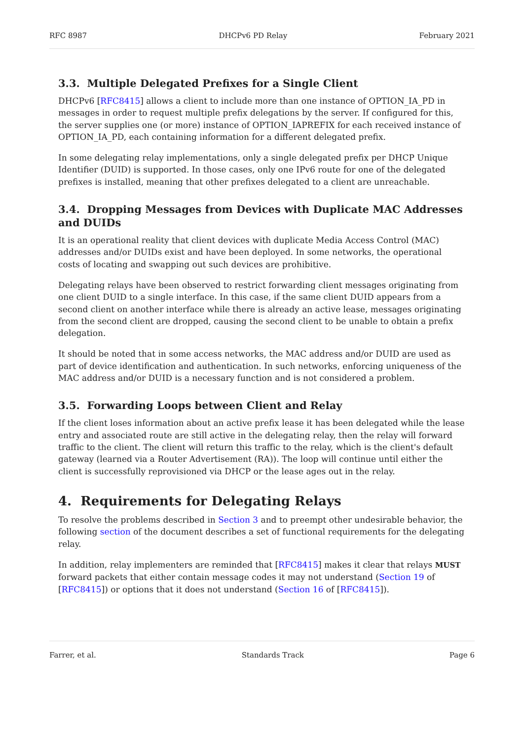RFC 8987 DHCPv6 PD Relay February 2021
3.3. Multiple Delegated Prefixes for a Single Client
DHCPv6 [RFC8415] allows a client to include more than one instance of OPTION_IA_PD in messages in order to request multiple prefix delegations by the server. If configured for this, the server supplies one (or more) instance of OPTION_IAPREFIX for each received instance of OPTION_IA_PD, each containing information for a different delegated prefix.
In some delegating relay implementations, only a single delegated prefix per DHCP Unique Identifier (DUID) is supported. In those cases, only one IPv6 route for one of the delegated prefixes is installed, meaning that other prefixes delegated to a client are unreachable.
3.4. Dropping Messages from Devices with Duplicate MAC Addresses and DUIDs
It is an operational reality that client devices with duplicate Media Access Control (MAC) addresses and/or DUIDs exist and have been deployed. In some networks, the operational costs of locating and swapping out such devices are prohibitive.
Delegating relays have been observed to restrict forwarding client messages originating from one client DUID to a single interface. In this case, if the same client DUID appears from a second client on another interface while there is already an active lease, messages originating from the second client are dropped, causing the second client to be unable to obtain a prefix delegation.
It should be noted that in some access networks, the MAC address and/or DUID are used as part of device identification and authentication. In such networks, enforcing uniqueness of the MAC address and/or DUID is a necessary function and is not considered a problem.
3.5. Forwarding Loops between Client and Relay
If the client loses information about an active prefix lease it has been delegated while the lease entry and associated route are still active in the delegating relay, then the relay will forward traffic to the client. The client will return this traffic to the relay, which is the client's default gateway (learned via a Router Advertisement (RA)). The loop will continue until either the client is successfully reprovisioned via DHCP or the lease ages out in the relay.
4. Requirements for Delegating Relays
To resolve the problems described in Section 3 and to preempt other undesirable behavior, the following section of the document describes a set of functional requirements for the delegating relay.
In addition, relay implementers are reminded that [RFC8415] makes it clear that relays MUST forward packets that either contain message codes it may not understand (Section 19 of [RFC8415]) or options that it does not understand (Section 16 of [RFC8415]).
Farrer, et al. Standards Track Page 6